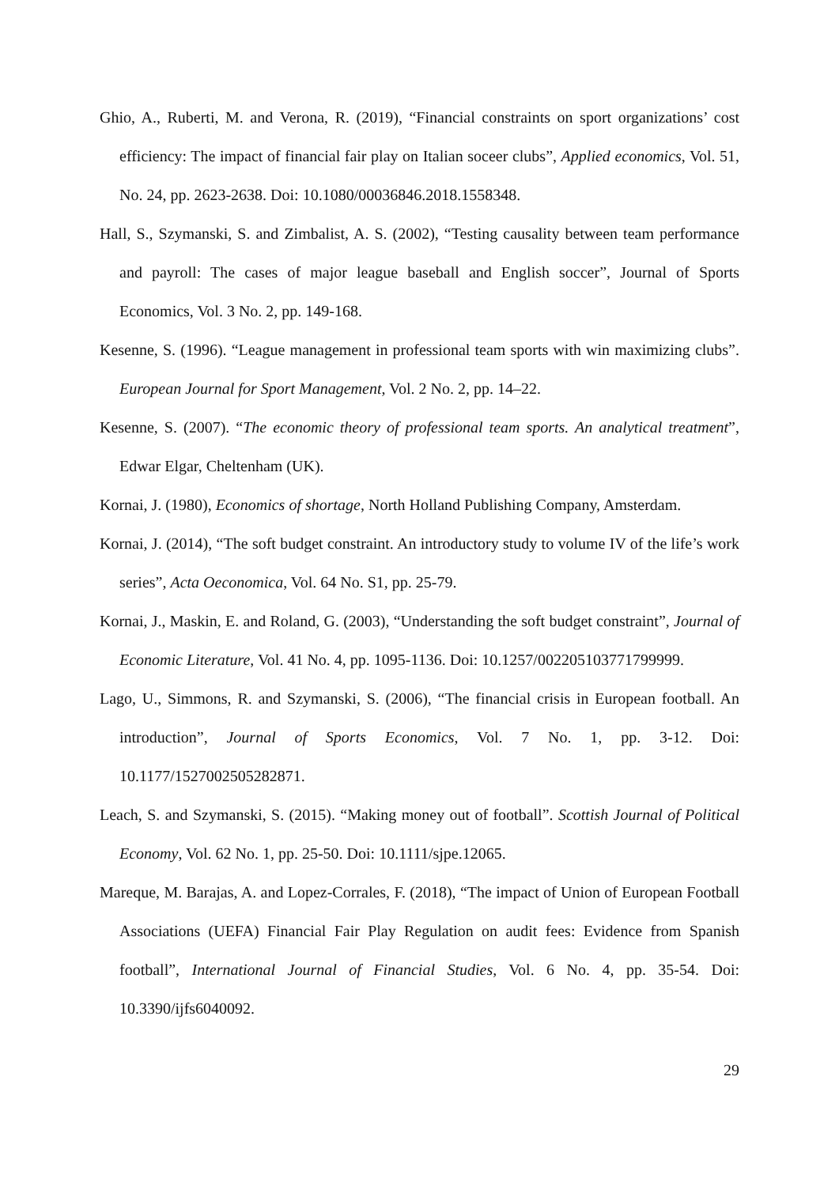Ghio, A., Ruberti, M. and Verona, R. (2019), “Financial constraints on sport organizations’ cost efficiency: The impact of financial fair play on Italian soceer clubs”, Applied economics, Vol. 51, No. 24, pp. 2623-2638. Doi: 10.1080/00036846.2018.1558348.
Hall, S., Szymanski, S. and Zimbalist, A. S. (2002), “Testing causality between team performance and payroll: The cases of major league baseball and English soccer”, Journal of Sports Economics, Vol. 3 No. 2, pp. 149-168.
Kesenne, S. (1996). “League management in professional team sports with win maximizing clubs”. European Journal for Sport Management, Vol. 2 No. 2, pp. 14–22.
Kesenne, S. (2007). “The economic theory of professional team sports. An analytical treatment”, Edwar Elgar, Cheltenham (UK).
Kornai, J. (1980), Economics of shortage, North Holland Publishing Company, Amsterdam.
Kornai, J. (2014), “The soft budget constraint. An introductory study to volume IV of the life’s work series”, Acta Oeconomica, Vol. 64 No. S1, pp. 25-79.
Kornai, J., Maskin, E. and Roland, G. (2003), “Understanding the soft budget constraint”, Journal of Economic Literature, Vol. 41 No. 4, pp. 1095-1136. Doi: 10.1257/002205103771799999.
Lago, U., Simmons, R. and Szymanski, S. (2006), “The financial crisis in European football. An introduction”, Journal of Sports Economics, Vol. 7 No. 1, pp. 3-12. Doi: 10.1177/1527002505282871.
Leach, S. and Szymanski, S. (2015). “Making money out of football”. Scottish Journal of Political Economy, Vol. 62 No. 1, pp. 25-50. Doi: 10.1111/sjpe.12065.
Mareque, M. Barajas, A. and Lopez-Corrales, F. (2018), “The impact of Union of European Football Associations (UEFA) Financial Fair Play Regulation on audit fees: Evidence from Spanish football”, International Journal of Financial Studies, Vol. 6 No. 4, pp. 35-54. Doi: 10.3390/ijfs6040092.
29